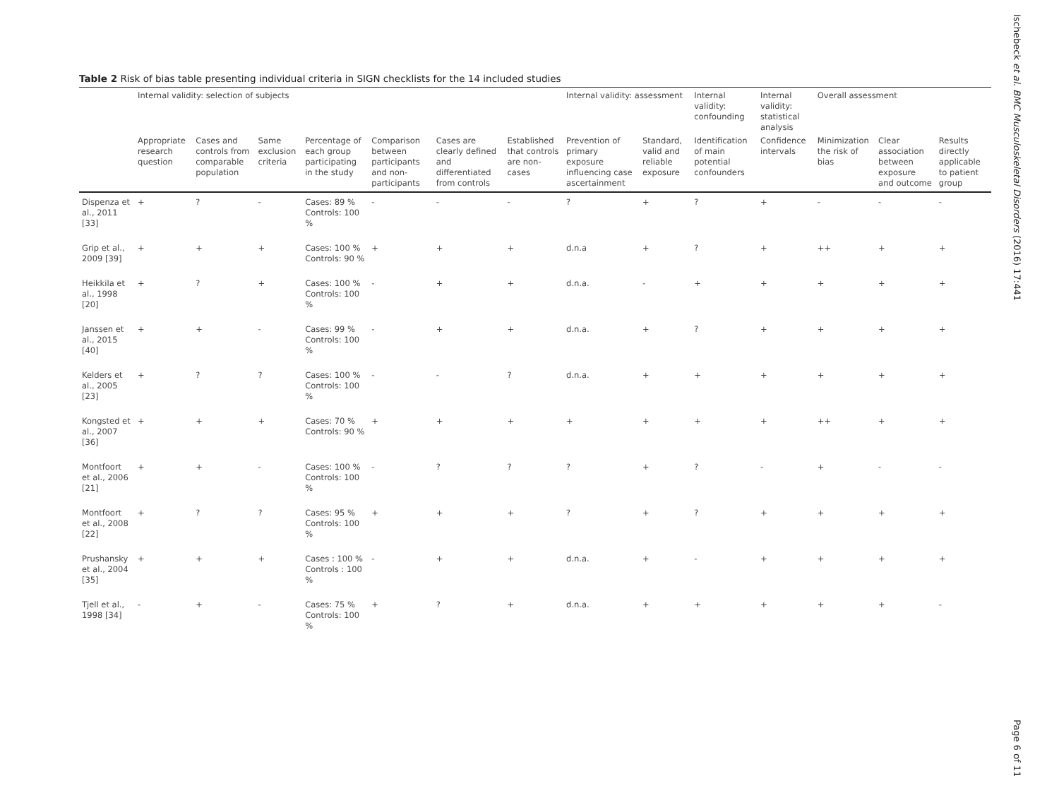Table 2 Risk of bias table presenting individual criteria in SIGN checklists for the 14 included studies
| | Internal validity: selection of subjects | | | | | | | Internal validity: assessment | | Internal validity: confounding | Internal validity: statistical analysis | Overall assessment | | |
| --- | --- | --- | --- | --- | --- | --- | --- | --- | --- | --- | --- | --- | --- | --- |
| | Appropriate research question | Cases and controls from comparable population | Same exclusion criteria | Percentage of each group participating in the study | Comparison between participants and non-participants | Cases are clearly defined and differentiated from controls | Established that controls are non-cases | Prevention of primary exposure influencing case ascertainment | Standard, valid and reliable exposure | Identification of main potential confounders | Confidence intervals | Minimization the risk of bias | Clear association between exposure and outcome | Results directly applicable to patient group |
| Dispenza et al., 2011 [33] | + | ? | - | Cases: 89 % Controls: 100 % | - | - | - | ? | + | ? | + | - | - | - |
| Grip et al., 2009 [39] | + | + | + | Cases: 100 % Controls: 90 % | + | + | + | d.n.a | + | ? | + | ++ | + | + |
| Heikkila et al., 1998 [20] | + | ? | + | Cases: 100 % Controls: 100 % | - | + | + | d.n.a. | - | + | + | + | + | + |
| Janssen et al., 2015 [40] | + | + | - | Cases: 99 % Controls: 100 % | - | + | + | d.n.a. | + | ? | + | + | + | + |
| Kelders et al., 2005 [23] | + | ? | ? | Cases: 100 % Controls: 100 % | - | - | ? | d.n.a. | + | + | + | + | + | + |
| Kongsted et al., 2007 [36] | + | + | + | Cases: 70 % Controls: 90 % | + | + | + | + | + | + | + | ++ | + | + |
| Montfoort et al., 2006 [21] | + | + | - | Cases: 100 % Controls: 100 % | - | ? | ? | ? | + | ? | - | + | - | - |
| Montfoort et al., 2008 [22] | + | ? | ? | Cases: 95 % Controls: 100 % | + | + | + | ? | + | ? | + | + | + | + |
| Prushansky et al., 2004 [35] | + | + | + | Cases : 100 % Controls : 100 % | - | + | + | d.n.a. | + | - | + | + | + | + |
| Tjell et al., 1998 [34] | - | + | - | Cases: 75 % Controls: 100 % | + | ? | + | d.n.a. | + | + | + | + | + | - |
Ischebeck et al. BMC Musculoskeletal Disorders (2016) 17:441
Page 6 of 11